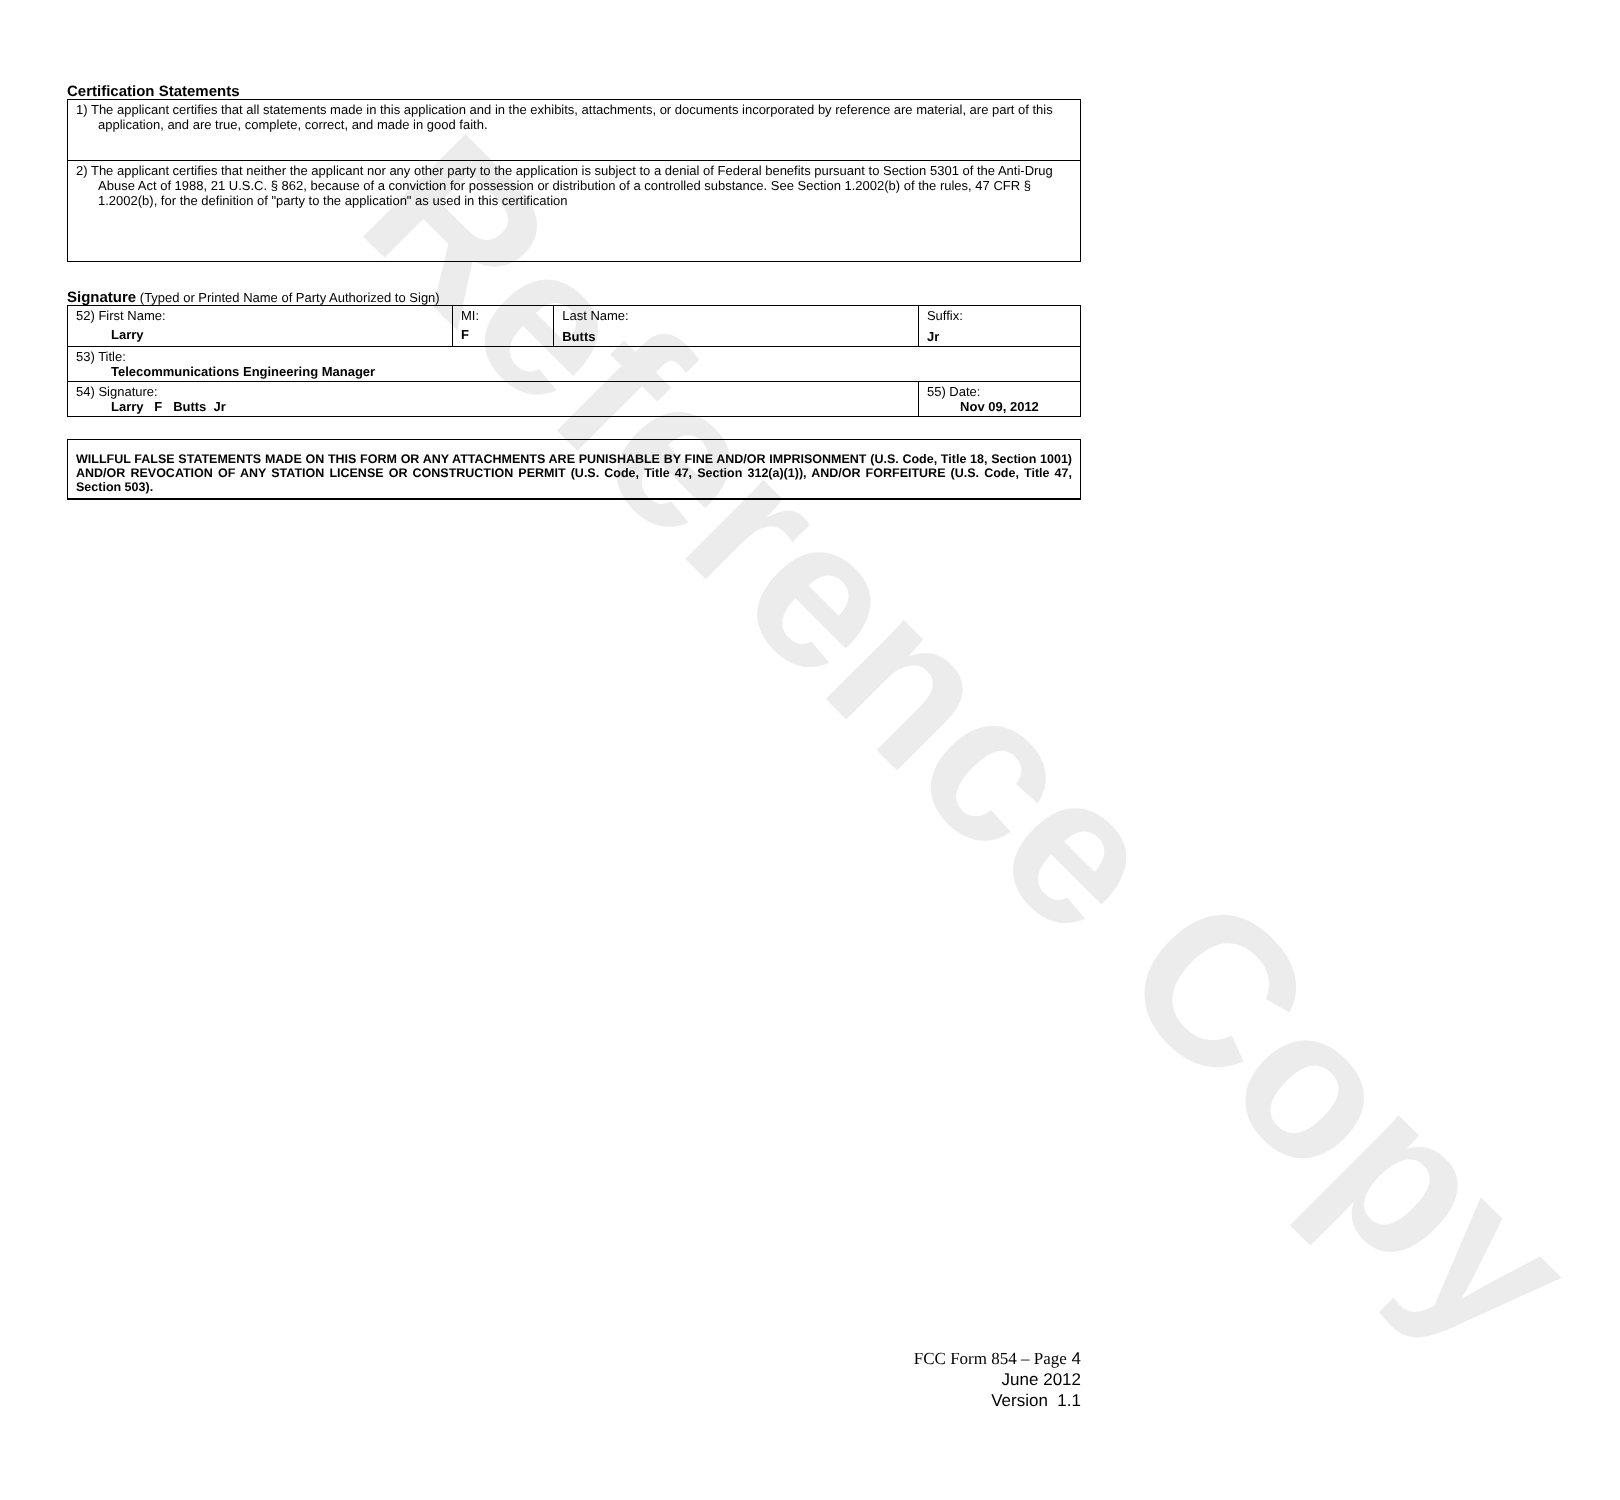Reference Copy
Certification Statements
| 1) The applicant certifies that all statements made in this application and in the exhibits, attachments, or documents incorporated by reference are material, are part of this application, and are true, complete, correct, and made in good faith. |
| 2) The applicant certifies that neither the applicant nor any other party to the application is subject to a denial of Federal benefits pursuant to Section 5301 of the Anti-Drug Abuse Act of 1988, 21 U.S.C. § 862, because of a conviction for possession or distribution of a controlled substance. See Section 1.2002(b) of the rules, 47 CFR § 1.2002(b), for the definition of "party to the application" as used in this certification |
Signature (Typed or Printed Name of Party Authorized to Sign)
| 52) First Name: Larry | MI: F | Last Name: Butts | Suffix: Jr |
| 53) Title: Telecommunications Engineering Manager | | | |
| 54) Signature: Larry F Butts Jr | | | 55) Date: Nov 09, 2012 |
WILLFUL FALSE STATEMENTS MADE ON THIS FORM OR ANY ATTACHMENTS ARE PUNISHABLE BY FINE AND/OR IMPRISONMENT (U.S. Code, Title 18, Section 1001) AND/OR REVOCATION OF ANY STATION LICENSE OR CONSTRUCTION PERMIT (U.S. Code, Title 47, Section 312(a)(1)), AND/OR FORFEITURE (U.S. Code, Title 47, Section 503).
FCC Form 854 – Page 4
June 2012
Version 1.1